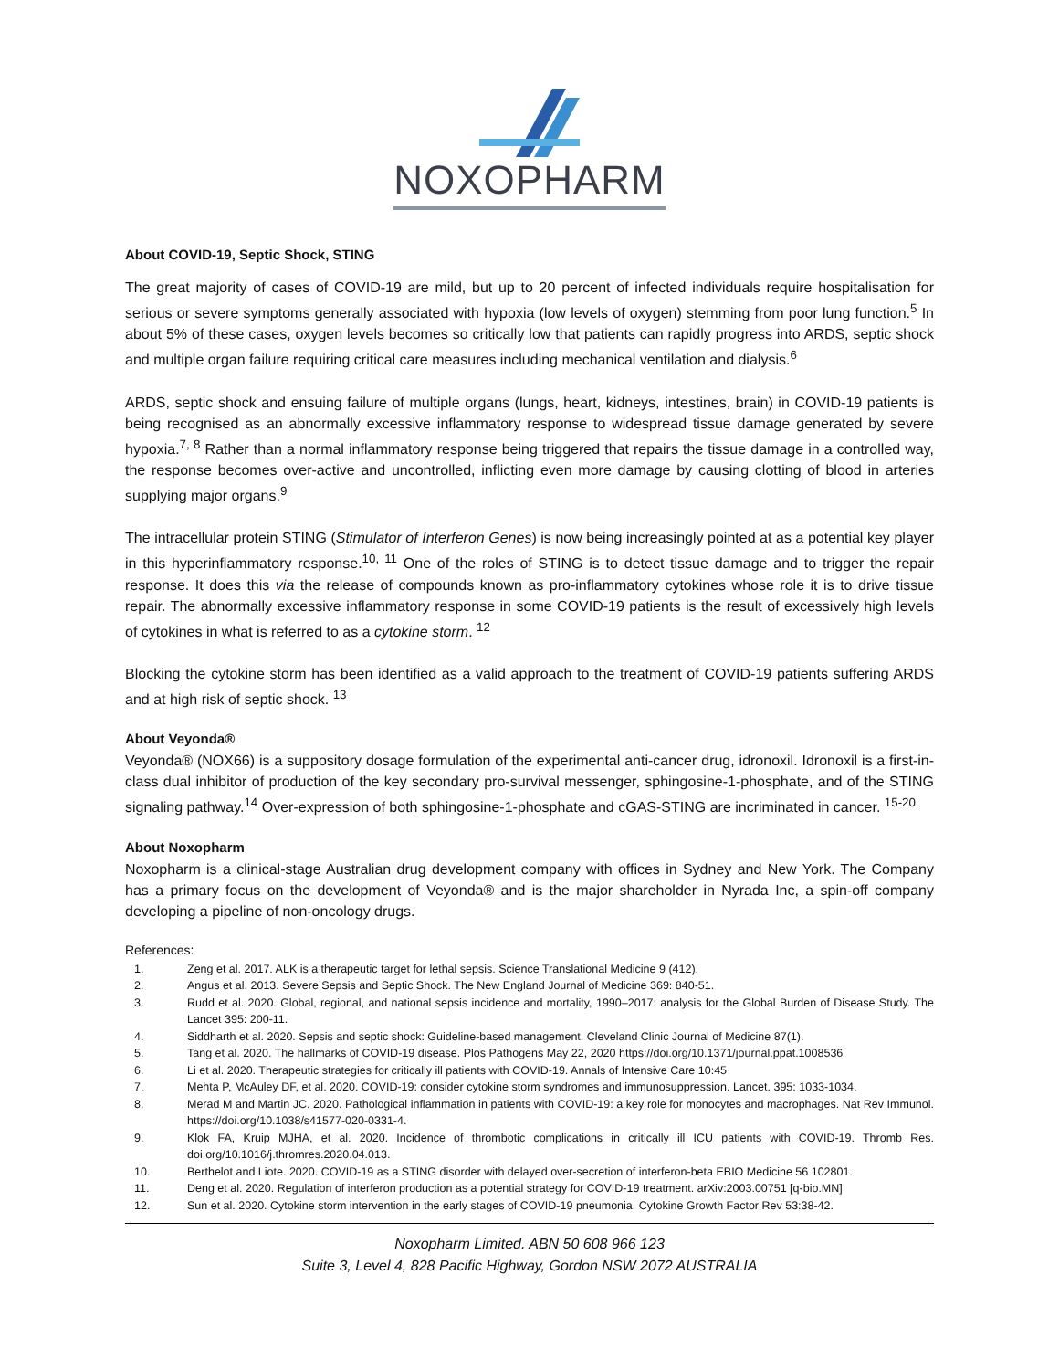NOXOPHARM
About COVID-19, Septic Shock, STING
The great majority of cases of COVID-19 are mild, but up to 20 percent of infected individuals require hospitalisation for serious or severe symptoms generally associated with hypoxia (low levels of oxygen) stemming from poor lung function.<sup>5</sup> In about 5% of these cases, oxygen levels becomes so critically low that patients can rapidly progress into ARDS, septic shock and multiple organ failure requiring critical care measures including mechanical ventilation and dialysis.<sup>6</sup>
ARDS, septic shock and ensuing failure of multiple organs (lungs, heart, kidneys, intestines, brain) in COVID-19 patients is being recognised as an abnormally excessive inflammatory response to widespread tissue damage generated by severe hypoxia.<sup>7, 8</sup> Rather than a normal inflammatory response being triggered that repairs the tissue damage in a controlled way, the response becomes over-active and uncontrolled, inflicting even more damage by causing clotting of blood in arteries supplying major organs.<sup>9</sup>
The intracellular protein STING (Stimulator of Interferon Genes) is now being increasingly pointed at as a potential key player in this hyperinflammatory response.<sup>10, 11</sup> One of the roles of STING is to detect tissue damage and to trigger the repair response. It does this via the release of compounds known as pro-inflammatory cytokines whose role it is to drive tissue repair. The abnormally excessive inflammatory response in some COVID-19 patients is the result of excessively high levels of cytokines in what is referred to as a cytokine storm. <sup>12</sup>
Blocking the cytokine storm has been identified as a valid approach to the treatment of COVID-19 patients suffering ARDS and at high risk of septic shock. <sup>13</sup>
About Veyonda®
Veyonda® (NOX66) is a suppository dosage formulation of the experimental anti-cancer drug, idronoxil. Idronoxil is a first-in-class dual inhibitor of production of the key secondary pro-survival messenger, sphingosine-1-phosphate, and of the STING signaling pathway.<sup>14</sup> Over-expression of both sphingosine-1-phosphate and cGAS-STING are incriminated in cancer. <sup>15-20</sup>
About Noxopharm
Noxopharm is a clinical-stage Australian drug development company with offices in Sydney and New York. The Company has a primary focus on the development of Veyonda® and is the major shareholder in Nyrada Inc, a spin-off company developing a pipeline of non-oncology drugs.
References:
1. Zeng et al. 2017. ALK is a therapeutic target for lethal sepsis. Science Translational Medicine 9 (412).
2. Angus et al. 2013. Severe Sepsis and Septic Shock. The New England Journal of Medicine 369: 840-51.
3. Rudd et al. 2020. Global, regional, and national sepsis incidence and mortality, 1990–2017: analysis for the Global Burden of Disease Study. The Lancet 395: 200-11.
4. Siddharth et al. 2020. Sepsis and septic shock: Guideline-based management. Cleveland Clinic Journal of Medicine 87(1).
5. Tang et al. 2020. The hallmarks of COVID-19 disease. Plos Pathogens May 22, 2020 https://doi.org/10.1371/journal.ppat.1008536
6. Li et al. 2020. Therapeutic strategies for critically ill patients with COVID-19. Annals of Intensive Care 10:45
7. Mehta P, McAuley DF, et al. 2020. COVID-19: consider cytokine storm syndromes and immunosuppression. Lancet. 395: 1033-1034.
8. Merad M and Martin JC. 2020. Pathological inflammation in patients with COVID-19: a key role for monocytes and macrophages. Nat Rev Immunol. https://doi.org/10.1038/s41577-020-0331-4.
9. Klok FA, Kruip MJHA, et al. 2020. Incidence of thrombotic complications in critically ill ICU patients with COVID-19. Thromb Res. doi.org/10.1016/j.thromres.2020.04.013.
10. Berthelot and Liote. 2020. COVID-19 as a STING disorder with delayed over-secretion of interferon-beta EBIO Medicine 56 102801.
11. Deng et al. 2020. Regulation of interferon production as a potential strategy for COVID-19 treatment. arXiv:2003.00751 [q-bio.MN]
12. Sun et al. 2020. Cytokine storm intervention in the early stages of COVID-19 pneumonia. Cytokine Growth Factor Rev 53:38-42.
Noxopharm Limited. ABN 50 608 966 123
Suite 3, Level 4, 828 Pacific Highway, Gordon NSW 2072 AUSTRALIA